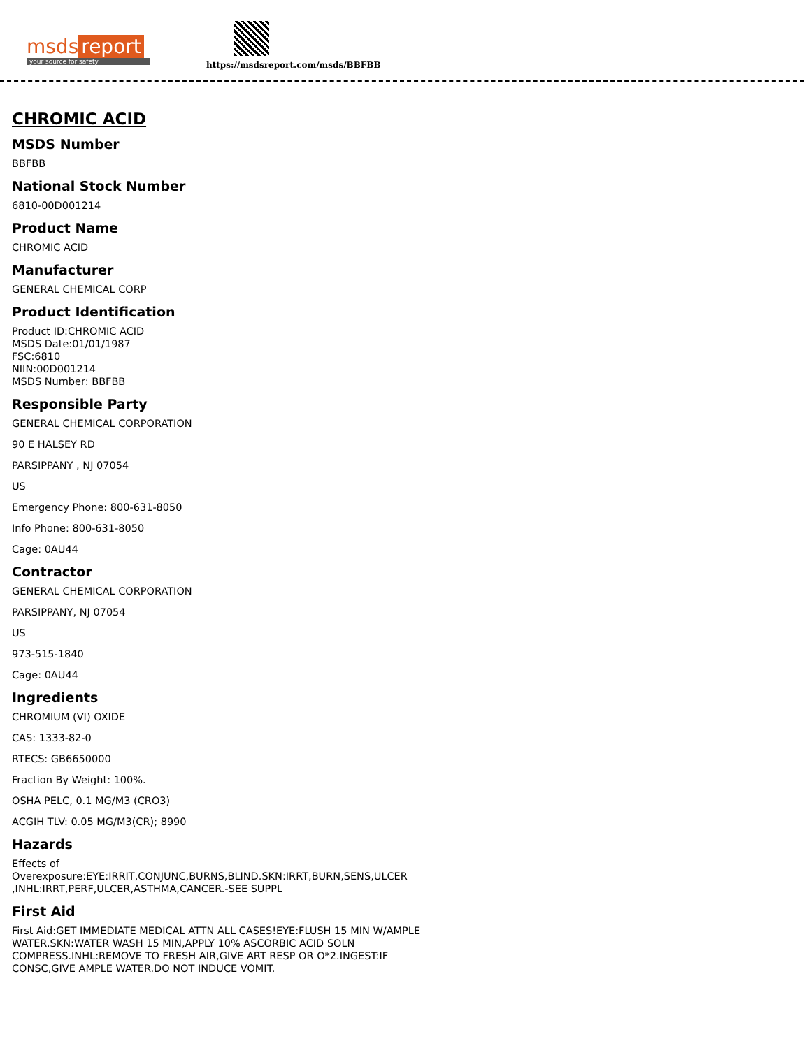msds report
your source for safety
https://msdsreport.com/msds/BBFBB
CHROMIC ACID
MSDS Number
BBFBB
National Stock Number
6810-00D001214
Product Name
CHROMIC ACID
Manufacturer
GENERAL CHEMICAL CORP
Product Identification
Product ID:CHROMIC ACID
MSDS Date:01/01/1987
FSC:6810
NIIN:00D001214
MSDS Number: BBFBB
Responsible Party
GENERAL CHEMICAL CORPORATION
90 E HALSEY RD
PARSIPPANY , NJ 07054
US
Emergency Phone: 800-631-8050
Info Phone: 800-631-8050
Cage: 0AU44
Contractor
GENERAL CHEMICAL CORPORATION
PARSIPPANY, NJ 07054
US
973-515-1840
Cage: 0AU44
Ingredients
CHROMIUM (VI) OXIDE
CAS: 1333-82-0
RTECS: GB6650000
Fraction By Weight: 100%.
OSHA PELC, 0.1 MG/M3 (CRO3)
ACGIH TLV: 0.05 MG/M3(CR); 8990
Hazards
Effects of
Overexposure:EYE:IRRIT,CONJUNC,BURNS,BLIND.SKN:IRRT,BURN,SENS,ULCER
,INHL:IRRT,PERF,ULCER,ASTHMA,CANCER.-SEE SUPPL
First Aid
First Aid:GET IMMEDIATE MEDICAL ATTN ALL CASES!EYE:FLUSH 15 MIN W/AMPLE
WATER.SKN:WATER WASH 15 MIN,APPLY 10% ASCORBIC ACID SOLN
COMPRESS.INHL:REMOVE TO FRESH AIR,GIVE ART RESP OR O*2.INGEST:IF
CONSC,GIVE AMPLE WATER.DO NOT INDUCE VOMIT.